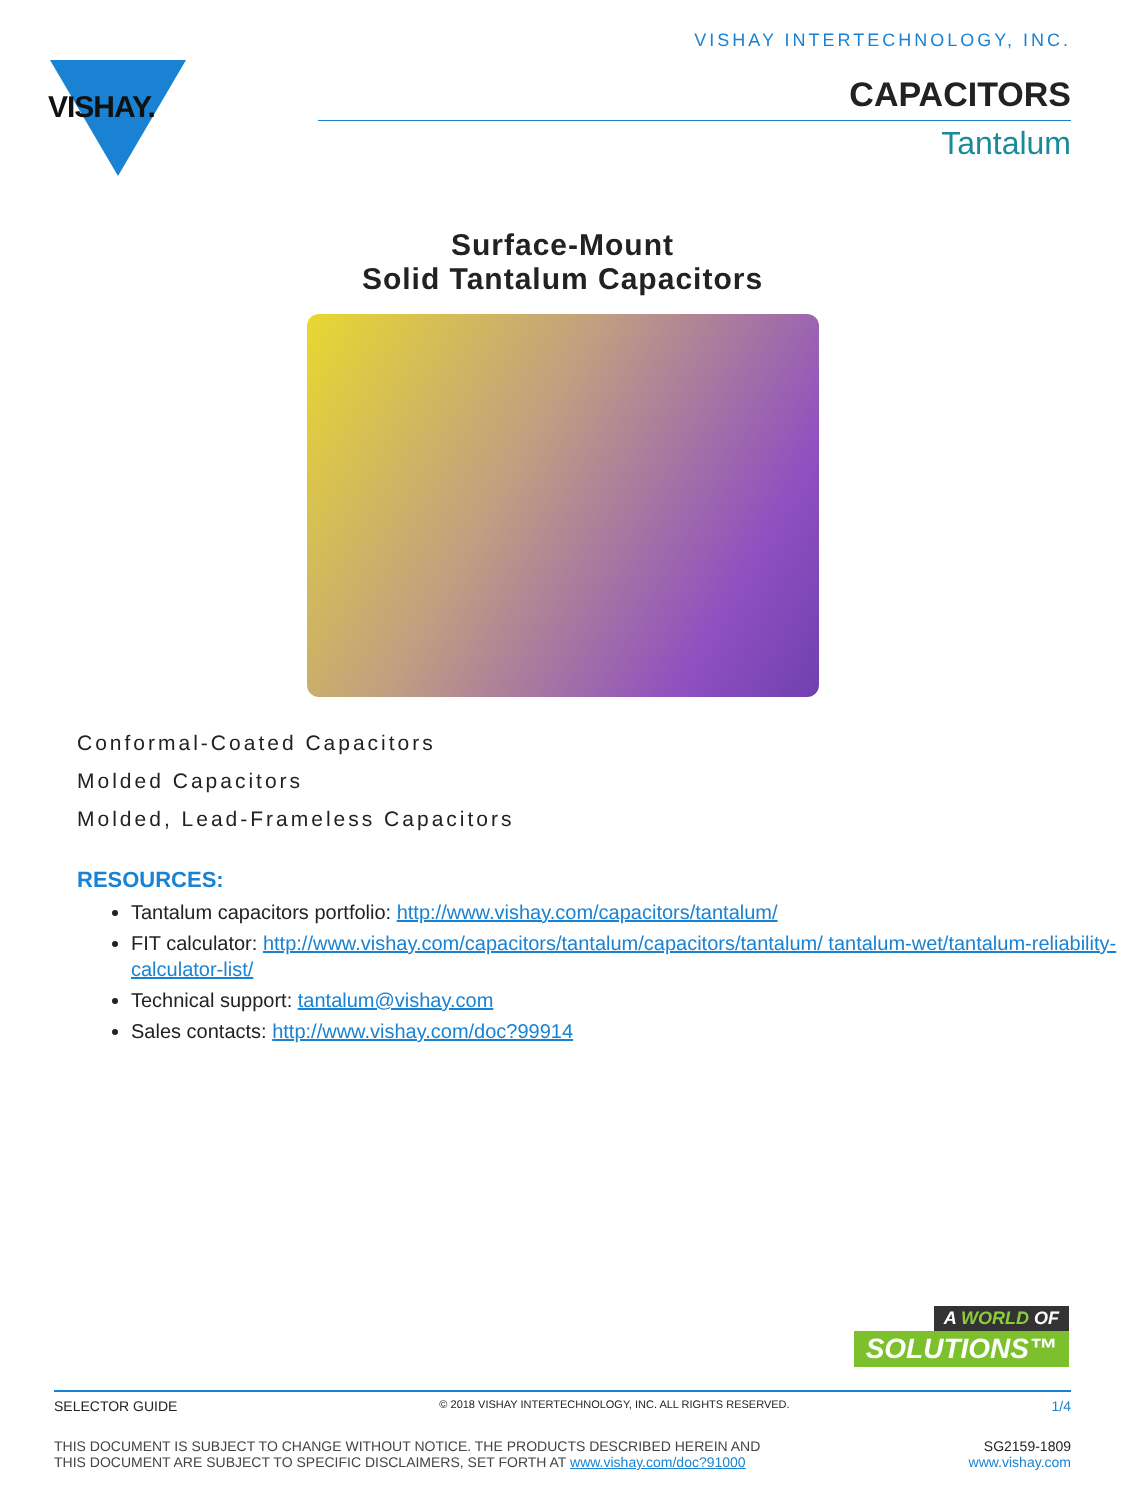VISHAY.
VISHAY INTERTECHNOLOGY, INC.
CAPACITORS
Tantalum
Surface-Mount
Solid Tantalum Capacitors
Conformal-Coated Capacitors
Molded Capacitors
Molded, Lead-Frameless Capacitors
RESOURCES:
Tantalum capacitors portfolio: http://www.vishay.com/capacitors/tantalum/
FIT calculator: http://www.vishay.com/capacitors/tantalum/capacitors/tantalum/ tantalum-wet/tantalum-reliability-calculator-list/
Technical support: tantalum@vishay.com
Sales contacts: http://www.vishay.com/doc?99914
A WORLD OF
SOLUTIONS™
SELECTOR GUIDE © 2018 VISHAY INTERTECHNOLOGY, INC. ALL RIGHTS RESERVED. 1/4
THIS DOCUMENT IS SUBJECT TO CHANGE WITHOUT NOTICE. THE PRODUCTS DESCRIBED HEREIN AND
THIS DOCUMENT ARE SUBJECT TO SPECIFIC DISCLAIMERS, SET FORTH AT www.vishay.com/doc?91000 SG2159-1809
www.vishay.com